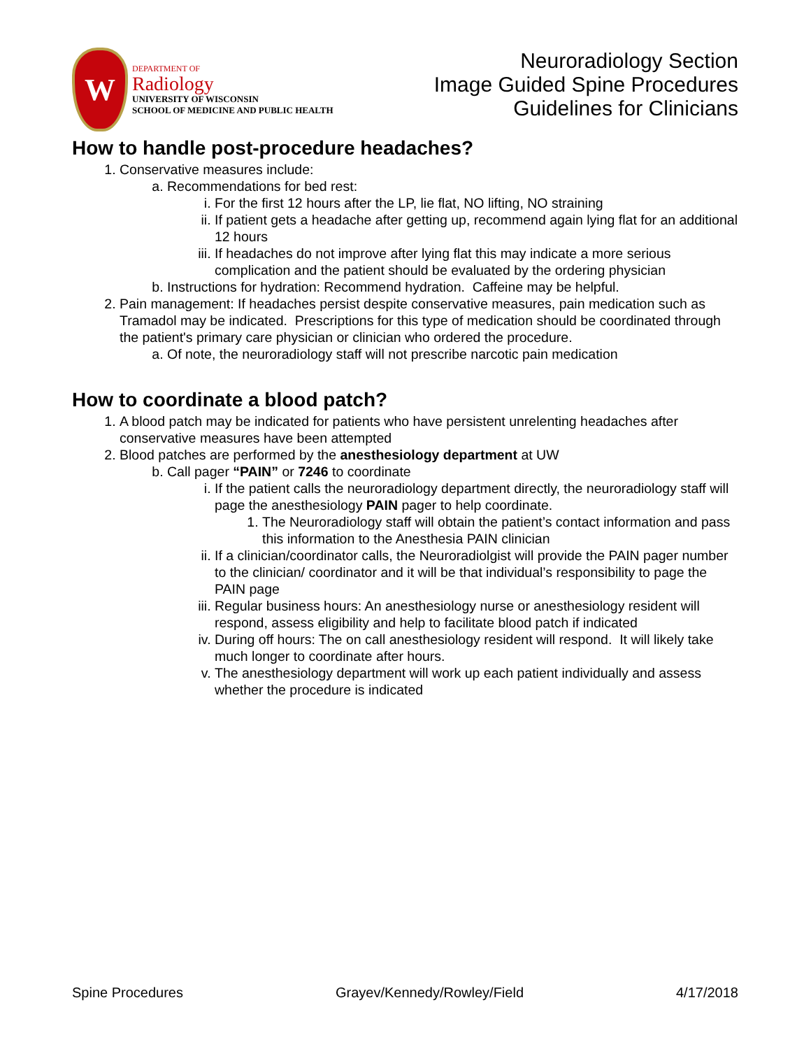W
DEPARTMENT OF
Radiology
UNIVERSITY OF WISCONSIN
SCHOOL OF MEDICINE AND PUBLIC HEALTH
Neuroradiology Section
Image Guided Spine Procedures
Guidelines for Clinicians
How to handle post-procedure headaches?
1. Conservative measures include:
a. Recommendations for bed rest:
i. For the first 12 hours after the LP, lie flat, NO lifting, NO straining
ii. If patient gets a headache after getting up, recommend again lying flat for an additional 12 hours
iii. If headaches do not improve after lying flat this may indicate a more serious complication and the patient should be evaluated by the ordering physician
b. Instructions for hydration: Recommend hydration. Caffeine may be helpful.
2. Pain management: If headaches persist despite conservative measures, pain medication such as Tramadol may be indicated. Prescriptions for this type of medication should be coordinated through the patient's primary care physician or clinician who ordered the procedure.
a. Of note, the neuroradiology staff will not prescribe narcotic pain medication
How to coordinate a blood patch?
1. A blood patch may be indicated for patients who have persistent unrelenting headaches after conservative measures have been attempted
2. Blood patches are performed by the anesthesiology department at UW
b. Call pager “PAIN” or 7246 to coordinate
i. If the patient calls the neuroradiology department directly, the neuroradiology staff will page the anesthesiology PAIN pager to help coordinate.
1. The Neuroradiology staff will obtain the patient’s contact information and pass this information to the Anesthesia PAIN clinician
ii. If a clinician/coordinator calls, the Neuroradiolgist will provide the PAIN pager number to the clinician/ coordinator and it will be that individual’s responsibility to page the PAIN page
iii. Regular business hours: An anesthesiology nurse or anesthesiology resident will respond, assess eligibility and help to facilitate blood patch if indicated
iv. During off hours: The on call anesthesiology resident will respond. It will likely take much longer to coordinate after hours.
v. The anesthesiology department will work up each patient individually and assess whether the procedure is indicated
Spine Procedures Grayev/Kennedy/Rowley/Field 4/17/2018